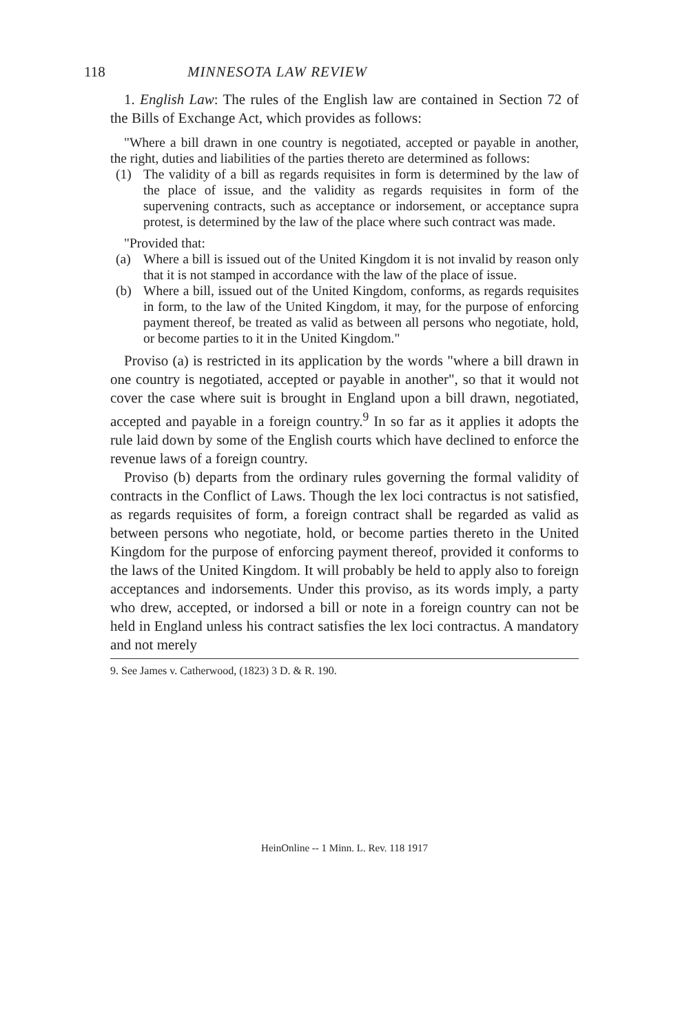118 MINNESOTA LAW REVIEW
1. English Law: The rules of the English law are contained in Section 72 of the Bills of Exchange Act, which provides as follows:
"Where a bill drawn in one country is negotiated, accepted or payable in another, the right, duties and liabilities of the parties thereto are determined as follows:
(1) The validity of a bill as regards requisites in form is determined by the law of the place of issue, and the validity as regards requisites in form of the supervening contracts, such as acceptance or indorsement, or acceptance supra protest, is determined by the law of the place where such contract was made.
"Provided that:
(a) Where a bill is issued out of the United Kingdom it is not invalid by reason only that it is not stamped in accordance with the law of the place of issue.
(b) Where a bill, issued out of the United Kingdom, conforms, as regards requisites in form, to the law of the United Kingdom, it may, for the purpose of enforcing payment thereof, be treated as valid as between all persons who negotiate, hold, or become parties to it in the United Kingdom."
Proviso (a) is restricted in its application by the words "where a bill drawn in one country is negotiated, accepted or payable in another", so that it would not cover the case where suit is brought in England upon a bill drawn, negotiated, accepted and payable in a foreign country.<sup>9</sup> In so far as it applies it adopts the rule laid down by some of the English courts which have declined to enforce the revenue laws of a foreign country.
Proviso (b) departs from the ordinary rules governing the formal validity of contracts in the Conflict of Laws. Though the lex loci contractus is not satisfied, as regards requisites of form, a foreign contract shall be regarded as valid as between persons who negotiate, hold, or become parties thereto in the United Kingdom for the purpose of enforcing payment thereof, provided it conforms to the laws of the United Kingdom. It will probably be held to apply also to foreign acceptances and indorsements. Under this proviso, as its words imply, a party who drew, accepted, or indorsed a bill or note in a foreign country can not be held in England unless his contract satisfies the lex loci contractus. A mandatory and not merely
9. See James v. Catherwood, (1823) 3 D. & R. 190.
HeinOnline -- 1 Minn. L. Rev. 118 1917